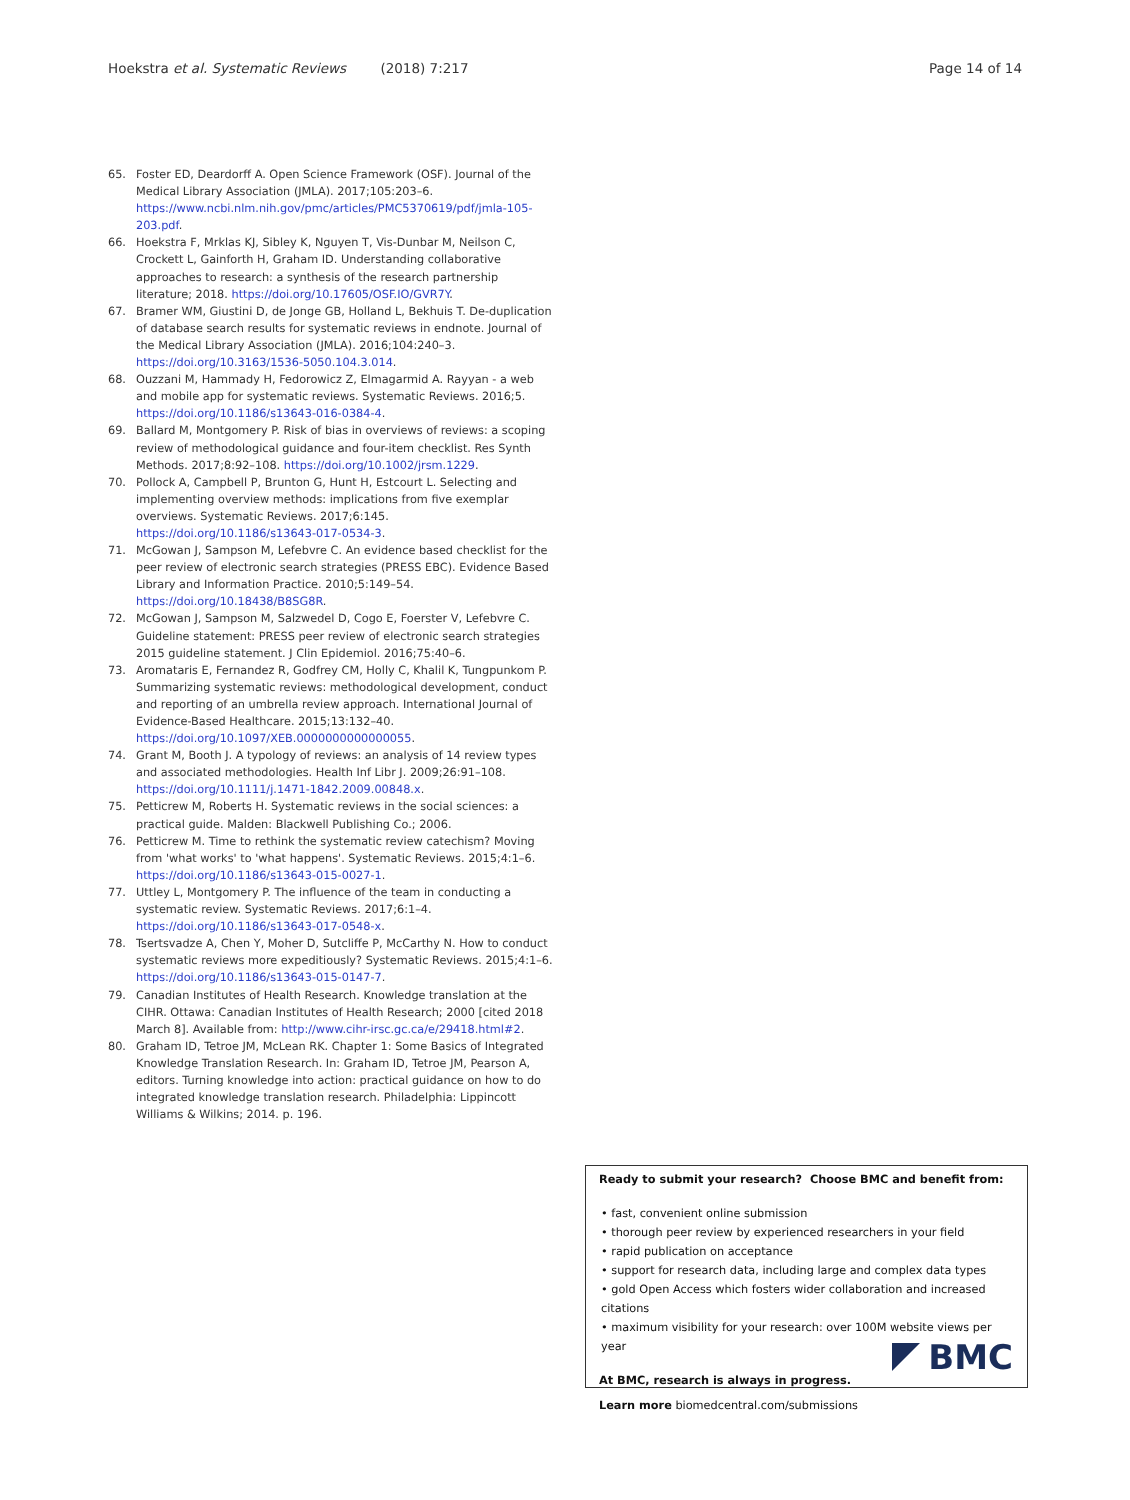Hoekstra et al. Systematic Reviews (2018) 7:217 Page 14 of 14
65. Foster ED, Deardorff A. Open Science Framework (OSF). Journal of the Medical Library Association (JMLA). 2017;105:203–6. https://www.ncbi.nlm.nih.gov/pmc/articles/PMC5370619/pdf/jmla-105-203.pdf.
66. Hoekstra F, Mrklas KJ, Sibley K, Nguyen T, Vis-Dunbar M, Neilson C, Crockett L, Gainforth H, Graham ID. Understanding collaborative approaches to research: a synthesis of the research partnership literature; 2018. https://doi.org/10.17605/OSF.IO/GVR7Y.
67. Bramer WM, Giustini D, de Jonge GB, Holland L, Bekhuis T. De-duplication of database search results for systematic reviews in endnote. Journal of the Medical Library Association (JMLA). 2016;104:240–3. https://doi.org/10.3163/1536-5050.104.3.014.
68. Ouzzani M, Hammady H, Fedorowicz Z, Elmagarmid A. Rayyan - a web and mobile app for systematic reviews. Systematic Reviews. 2016;5. https://doi.org/10.1186/s13643-016-0384-4.
69. Ballard M, Montgomery P. Risk of bias in overviews of reviews: a scoping review of methodological guidance and four-item checklist. Res Synth Methods. 2017;8:92–108. https://doi.org/10.1002/jrsm.1229.
70. Pollock A, Campbell P, Brunton G, Hunt H, Estcourt L. Selecting and implementing overview methods: implications from five exemplar overviews. Systematic Reviews. 2017;6:145. https://doi.org/10.1186/s13643-017-0534-3.
71. McGowan J, Sampson M, Lefebvre C. An evidence based checklist for the peer review of electronic search strategies (PRESS EBC). Evidence Based Library and Information Practice. 2010;5:149–54. https://doi.org/10.18438/B8SG8R.
72. McGowan J, Sampson M, Salzwedel D, Cogo E, Foerster V, Lefebvre C. Guideline statement: PRESS peer review of electronic search strategies 2015 guideline statement. J Clin Epidemiol. 2016;75:40–6.
73. Aromataris E, Fernandez R, Godfrey CM, Holly C, Khalil K, Tungpunkom P. Summarizing systematic reviews: methodological development, conduct and reporting of an umbrella review approach. International Journal of Evidence-Based Healthcare. 2015;13:132–40. https://doi.org/10.1097/XEB.0000000000000055.
74. Grant M, Booth J. A typology of reviews: an analysis of 14 review types and associated methodologies. Health Inf Libr J. 2009;26:91–108. https://doi.org/10.1111/j.1471-1842.2009.00848.x.
75. Petticrew M, Roberts H. Systematic reviews in the social sciences: a practical guide. Malden: Blackwell Publishing Co.; 2006.
76. Petticrew M. Time to rethink the systematic review catechism? Moving from 'what works' to 'what happens'. Systematic Reviews. 2015;4:1–6. https://doi.org/10.1186/s13643-015-0027-1.
77. Uttley L, Montgomery P. The influence of the team in conducting a systematic review. Systematic Reviews. 2017;6:1–4. https://doi.org/10.1186/s13643-017-0548-x.
78. Tsertsvadze A, Chen Y, Moher D, Sutcliffe P, McCarthy N. How to conduct systematic reviews more expeditiously? Systematic Reviews. 2015;4:1–6. https://doi.org/10.1186/s13643-015-0147-7.
79. Canadian Institutes of Health Research. Knowledge translation at the CIHR. Ottawa: Canadian Institutes of Health Research; 2000 [cited 2018 March 8]. Available from: http://www.cihr-irsc.gc.ca/e/29418.html#2.
80. Graham ID, Tetroe JM, McLean RK. Chapter 1: Some Basics of Integrated Knowledge Translation Research. In: Graham ID, Tetroe JM, Pearson A, editors. Turning knowledge into action: practical guidance on how to do integrated knowledge translation research. Philadelphia: Lippincott Williams & Wilkins; 2014. p. 196.
Ready to submit your research? Choose BMC and benefit from:
• fast, convenient online submission
• thorough peer review by experienced researchers in your field
• rapid publication on acceptance
• support for research data, including large and complex data types
• gold Open Access which fosters wider collaboration and increased citations
• maximum visibility for your research: over 100M website views per year
At BMC, research is always in progress.
Learn more biomedcentral.com/submissions
BMC